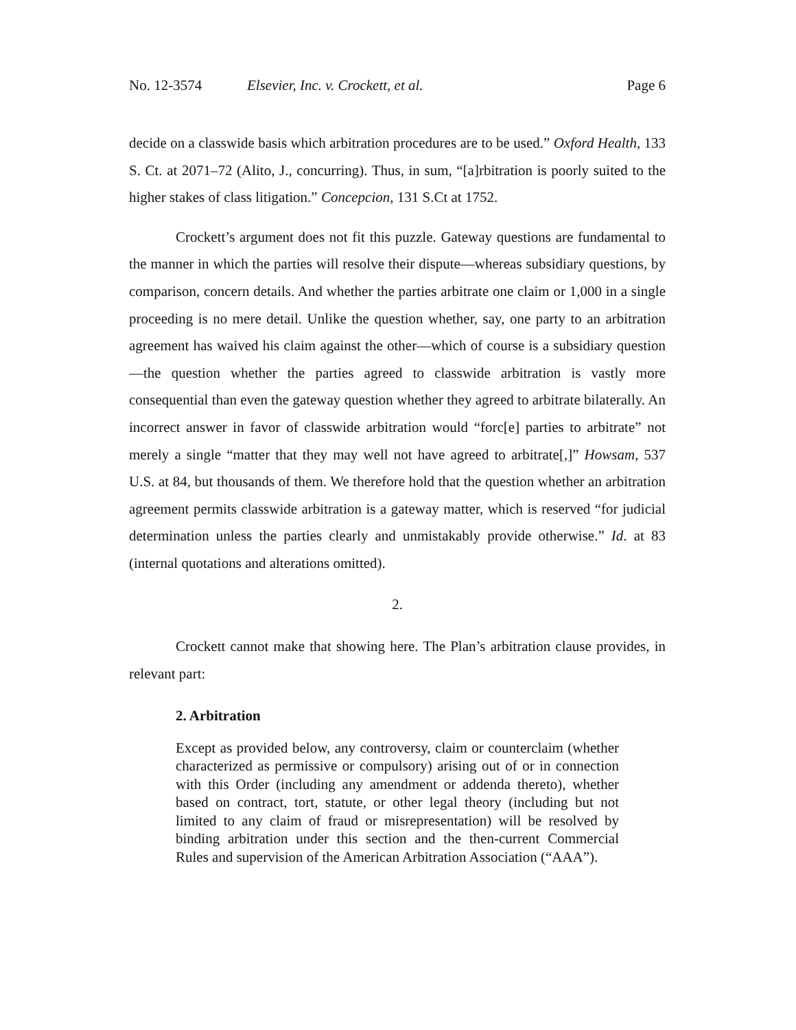No. 12-3574 Elsevier, Inc. v. Crockett, et al. Page 6
decide on a classwide basis which arbitration procedures are to be used.” Oxford Health, 133 S. Ct. at 2071–72 (Alito, J., concurring). Thus, in sum, “[a]rbitration is poorly suited to the higher stakes of class litigation.” Concepcion, 131 S.Ct at 1752.
Crockett’s argument does not fit this puzzle. Gateway questions are fundamental to the manner in which the parties will resolve their dispute—whereas subsidiary questions, by comparison, concern details. And whether the parties arbitrate one claim or 1,000 in a single proceeding is no mere detail. Unlike the question whether, say, one party to an arbitration agreement has waived his claim against the other—which of course is a subsidiary question—the question whether the parties agreed to classwide arbitration is vastly more consequential than even the gateway question whether they agreed to arbitrate bilaterally. An incorrect answer in favor of classwide arbitration would “forc[e] parties to arbitrate” not merely a single “matter that they may well not have agreed to arbitrate[,]” Howsam, 537 U.S. at 84, but thousands of them. We therefore hold that the question whether an arbitration agreement permits classwide arbitration is a gateway matter, which is reserved “for judicial determination unless the parties clearly and unmistakably provide otherwise.” Id. at 83 (internal quotations and alterations omitted).
2.
Crockett cannot make that showing here. The Plan’s arbitration clause provides, in relevant part:
2. Arbitration
Except as provided below, any controversy, claim or counterclaim (whether characterized as permissive or compulsory) arising out of or in connection with this Order (including any amendment or addenda thereto), whether based on contract, tort, statute, or other legal theory (including but not limited to any claim of fraud or misrepresentation) will be resolved by binding arbitration under this section and the then-current Commercial Rules and supervision of the American Arbitration Association (“AAA”).